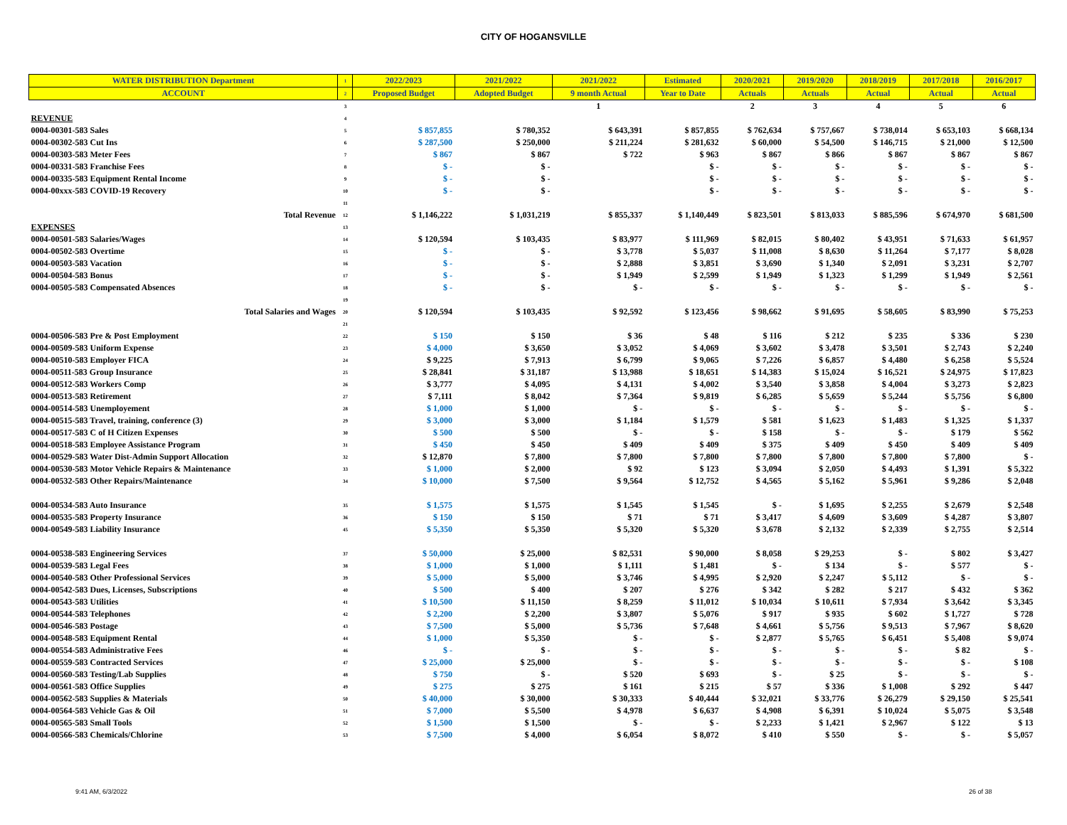CITY OF HOGANSVILLE
| WATER DISTRIBUTION Department | 1 | 2022/2023 | 2021/2022 | 2021/2022 | Estimated | 2020/2021 | 2019/2020 | 2018/2019 | 2017/2018 | 2016/2017 |
| ACCOUNT | 2 | Proposed Budget | Adopted Budget | 9 month Actual | Year to Date | Actuals | Actuals | Actual | Actual | Actual |
| | 3 | | | 1 | | 2 | 3 | 4 | 5 | 6 |
| REVENUE | 4 | | | | | | | | | |
| 0004-00301-583 Sales | 5 | $ 857,855 | $ 780,352 | $ 643,391 | $ 857,855 | $ 762,634 | $ 757,667 | $ 738,014 | $ 653,103 | $ 668,134 |
| 0004-00302-583 Cut Ins | 6 | $ 287,500 | $ 250,000 | $ 211,224 | $ 281,632 | $ 60,000 | $ 54,500 | $ 146,715 | $ 21,000 | $ 12,500 |
| 0004-00303-583 Meter Fees | 7 | $ 867 | $ 867 | $ 722 | $ 963 | $ 867 | $ 866 | $ 867 | $ 867 | $ 867 |
| 0004-00331-583 Franchise Fees | 8 | $ - | $ - | | $ - | $ - | $ - | $ - | $ - | $ - |
| 0004-00335-583 Equipment Rental Income | 9 | $ - | $ - | | $ - | $ - | $ - | $ - | $ - | $ - |
| 0004-00xxx-583 COVID-19 Recovery | 10 | $ - | $ - | | $ - | $ - | $ - | $ - | $ - | $ - |
| | 11 | | | | | | | | | |
| Total Revenue | 12 | $ 1,146,222 | $ 1,031,219 | $ 855,337 | $ 1,140,449 | $ 823,501 | $ 813,033 | $ 885,596 | $ 674,970 | $ 681,500 |
| EXPENSES | 13 | | | | | | | | | |
| 0004-00501-583 Salaries/Wages | 14 | $ 120,594 | $ 103,435 | $ 83,977 | $ 111,969 | $ 82,015 | $ 80,402 | $ 43,951 | $ 71,633 | $ 61,957 |
| 0004-00502-583 Overtime | 15 | $ - | $ - | $ 3,778 | $ 5,037 | $ 11,008 | $ 8,630 | $ 11,264 | $ 7,177 | $ 8,028 |
| 0004-00503-583 Vacation | 16 | $ - | $ - | $ 2,888 | $ 3,851 | $ 3,690 | $ 1,340 | $ 2,091 | $ 3,231 | $ 2,707 |
| 0004-00504-583 Bonus | 17 | $ - | $ - | $ 1,949 | $ 2,599 | $ 1,949 | $ 1,323 | $ 1,299 | $ 1,949 | $ 2,561 |
| 0004-00505-583 Compensated Absences | 18 | $ - | $ - | $ - | $ - | $ - | $ - | $ - | $ - | $ - |
| | 19 | | | | | | | | | |
| Total Salaries and Wages | 20 | $ 120,594 | $ 103,435 | $ 92,592 | $ 123,456 | $ 98,662 | $ 91,695 | $ 58,605 | $ 83,990 | $ 75,253 |
| | 21 | | | | | | | | | |
| 0004-00506-583 Pre & Post Employment | 22 | $ 150 | $ 150 | $ 36 | $ 48 | $ 116 | $ 212 | $ 235 | $ 336 | $ 230 |
| 0004-00509-583 Uniform Expense | 23 | $ 4,000 | $ 3,650 | $ 3,052 | $ 4,069 | $ 3,602 | $ 3,478 | $ 3,501 | $ 2,743 | $ 2,240 |
| 0004-00510-583 Employer FICA | 24 | $ 9,225 | $ 7,913 | $ 6,799 | $ 9,065 | $ 7,226 | $ 6,857 | $ 4,480 | $ 6,258 | $ 5,524 |
| 0004-00511-583 Group Insurance | 25 | $ 28,841 | $ 31,187 | $ 13,988 | $ 18,651 | $ 14,383 | $ 15,024 | $ 16,521 | $ 24,975 | $ 17,823 |
| 0004-00512-583 Workers Comp | 26 | $ 3,777 | $ 4,095 | $ 4,131 | $ 4,002 | $ 3,540 | $ 3,858 | $ 4,004 | $ 3,273 | $ 2,823 |
| 0004-00513-583 Retirement | 27 | $ 7,111 | $ 8,042 | $ 7,364 | $ 9,819 | $ 6,285 | $ 5,659 | $ 5,244 | $ 5,756 | $ 6,800 |
| 0004-00514-583 Unemployement | 28 | $ 1,000 | $ 1,000 | $ - | $ - | $ - | $ - | $ - | $ - | $ - |
| 0004-00515-583 Travel, training, conference (3) | 29 | $ 3,000 | $ 3,000 | $ 1,184 | $ 1,579 | $ 581 | $ 1,623 | $ 1,483 | $ 1,325 | $ 1,337 |
| 0004-00517-583 C of H Citizen Expenses | 30 | $ 500 | $ 500 | $ - | $ - | $ 158 | $ - | $ - | $ 179 | $ 562 |
| 0004-00518-583 Employee Assistance Program | 31 | $ 450 | $ 450 | $ 409 | $ 409 | $ 375 | $ 409 | $ 450 | $ 409 | $ 409 |
| 0004-00529-583 Water Dist-Admin Support Allocation | 32 | $ 12,870 | $ 7,800 | $ 7,800 | $ 7,800 | $ 7,800 | $ 7,800 | $ 7,800 | $ 7,800 | $ - |
| 0004-00530-583 Motor Vehicle Repairs & Maintenance | 33 | $ 1,000 | $ 2,000 | $ 92 | $ 123 | $ 3,094 | $ 2,050 | $ 4,493 | $ 1,391 | $ 5,322 |
| 0004-00532-583 Other Repairs/Maintenance | 34 | $ 10,000 | $ 7,500 | $ 9,564 | $ 12,752 | $ 4,565 | $ 5,162 | $ 5,961 | $ 9,286 | $ 2,048 |
| 0004-00534-583 Auto Insurance | 35 | $ 1,575 | $ 1,575 | $ 1,545 | $ 1,545 | $ - | $ 1,695 | $ 2,255 | $ 2,679 | $ 2,548 |
| 0004-00535-583 Property Insurance | 36 | $ 150 | $ 150 | $ 71 | $ 71 | $ 3,417 | $ 4,609 | $ 3,609 | $ 4,287 | $ 3,807 |
| 0004-00549-583 Liability Insurance | 45 | $ 5,350 | $ 5,350 | $ 5,320 | $ 5,320 | $ 3,678 | $ 2,132 | $ 2,339 | $ 2,755 | $ 2,514 |
| 0004-00538-583 Engineering Services | 37 | $ 50,000 | $ 25,000 | $ 82,531 | $ 90,000 | $ 8,058 | $ 29,253 | $ - | $ 802 | $ 3,427 |
| 0004-00539-583 Legal Fees | 38 | $ 1,000 | $ 1,000 | $ 1,111 | $ 1,481 | $ - | $ 134 | $ - | $ 577 | $ - |
| 0004-00540-583 Other Professional Services | 39 | $ 5,000 | $ 5,000 | $ 3,746 | $ 4,995 | $ 2,920 | $ 2,247 | $ 5,112 | $ - | $ - |
| 0004-00542-583 Dues, Licenses, Subscriptions | 40 | $ 500 | $ 400 | $ 207 | $ 276 | $ 342 | $ 282 | $ 217 | $ 432 | $ 362 |
| 0004-00543-583 Utilities | 41 | $ 10,500 | $ 11,150 | $ 8,259 | $ 11,012 | $ 10,034 | $ 10,611 | $ 7,934 | $ 3,642 | $ 3,345 |
| 0004-00544-583 Telephones | 42 | $ 2,200 | $ 2,200 | $ 3,807 | $ 5,076 | $ 917 | $ 935 | $ 602 | $ 1,727 | $ 728 |
| 0004-00546-583 Postage | 43 | $ 7,500 | $ 5,000 | $ 5,736 | $ 7,648 | $ 4,661 | $ 5,756 | $ 9,513 | $ 7,967 | $ 8,620 |
| 0004-00548-583 Equipment Rental | 44 | $ 1,000 | $ 5,350 | $ - | $ - | $ 2,877 | $ 5,765 | $ 6,451 | $ 5,408 | $ 9,074 |
| 0004-00554-583 Administrative Fees | 46 | $ - | $ - | $ - | $ - | $ - | $ - | $ - | $ 82 | $ - |
| 0004-00559-583 Contracted Services | 47 | $ 25,000 | $ 25,000 | $ - | $ - | $ - | $ - | $ - | $ - | $ 108 |
| 0004-00560-583 Testing/Lab Supplies | 48 | $ 750 | $ - | $ 520 | $ 693 | $ - | $ 25 | $ - | $ - | $ - |
| 0004-00561-583 Office Supplies | 49 | $ 275 | $ 275 | $ 161 | $ 215 | $ 57 | $ 336 | $ 1,008 | $ 292 | $ 447 |
| 0004-00562-583 Supplies & Materials | 50 | $ 40,000 | $ 30,000 | $ 30,333 | $ 40,444 | $ 32,021 | $ 33,776 | $ 26,279 | $ 29,150 | $ 25,541 |
| 0004-00564-583 Vehicle Gas & Oil | 51 | $ 7,000 | $ 5,500 | $ 4,978 | $ 6,637 | $ 4,908 | $ 6,391 | $ 10,024 | $ 5,075 | $ 3,548 |
| 0004-00565-583 Small Tools | 52 | $ 1,500 | $ 1,500 | $ - | $ - | $ 2,233 | $ 1,421 | $ 2,967 | $ 122 | $ 13 |
| 0004-00566-583 Chemicals/Chlorine | 53 | $ 7,500 | $ 4,000 | $ 6,054 | $ 8,072 | $ 410 | $ 550 | $ - | $ - | $ 5,057 |
9:41 AM, 6/3/2022 26 of 38